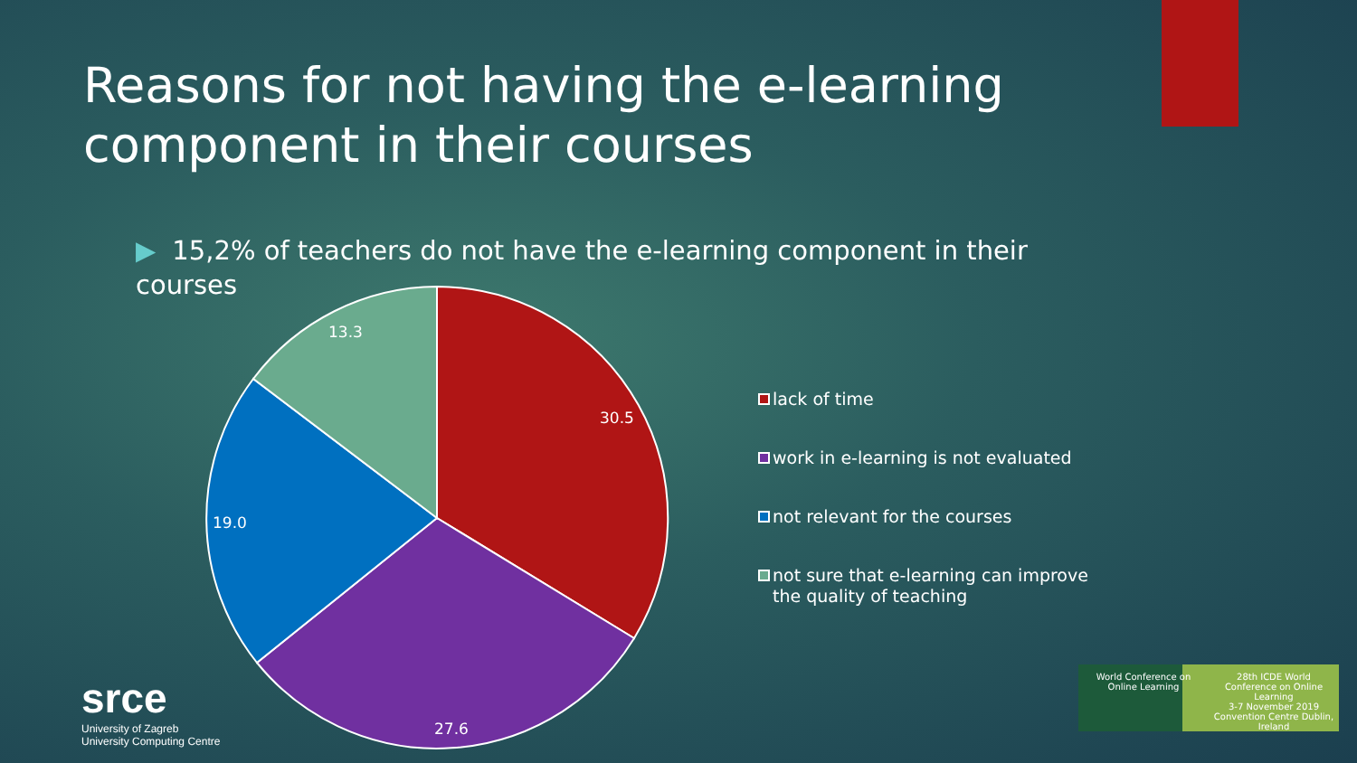Reasons for not having the e-learning component in their courses
▶ 15,2% of teachers do not have the e-learning component in their courses
30.5
27.6
19.0
13.3
lack of time
work in e-learning is not evaluated
not relevant for the courses
not sure that e-learning can improve the quality of teaching
srce
University of Zagreb
University Computing Centre
World Conference on Online Learning
28th ICDE World Conference on Online Learning
3-7 November 2019
Convention Centre Dublin, Ireland